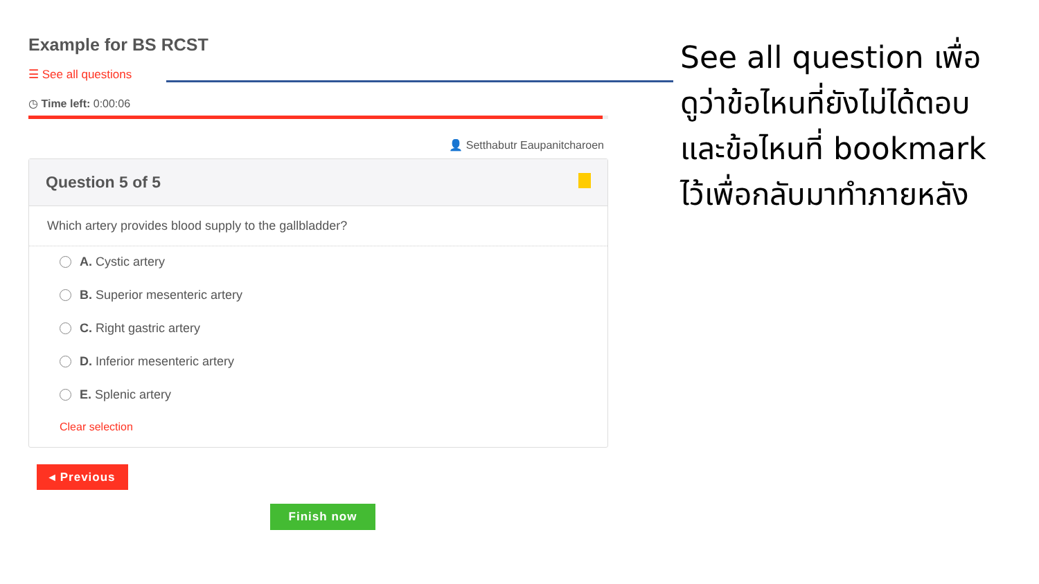Example for BS RCST
☰ See all questions
◷ Time left: 0:00:06
👤 Setthabutr Eaupanitcharoen
Question 5 of 5
Which artery provides blood supply to the gallbladder?
A. Cystic artery
B. Superior mesenteric artery
C. Right gastric artery
D. Inferior mesenteric artery
E. Splenic artery
Clear selection
◂ Previous
Finish now
See all question เพื่อ
ดูว่าข้อไหนที่ยังไม่ได้ตอบ
และข้อไหนที่ bookmark
ไว้เพื่อกลับมาทำภายหลัง